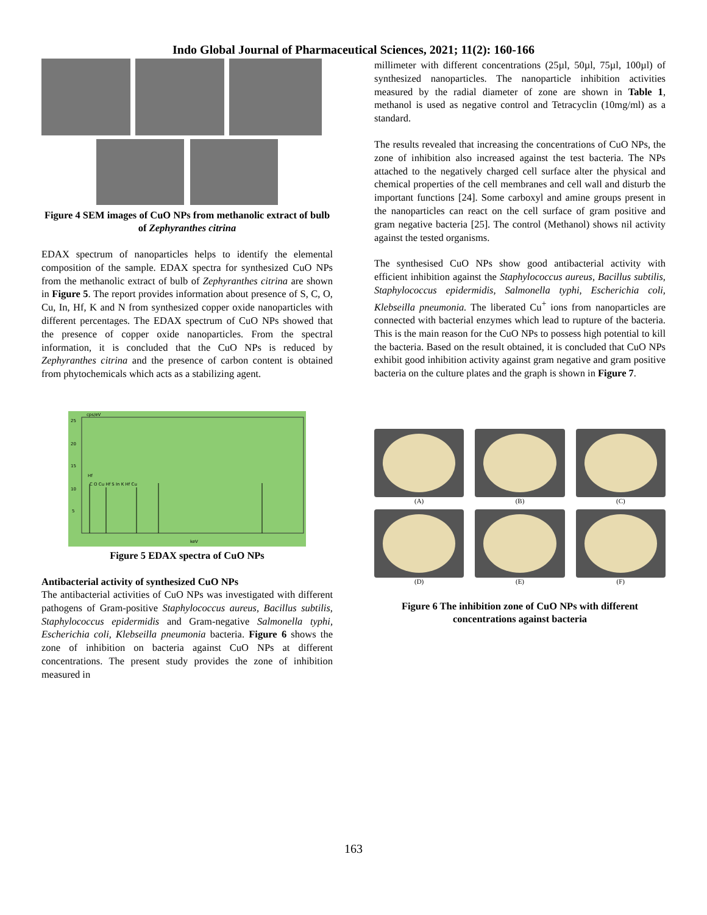Indo Global Journal of Pharmaceutical Sciences, 2021; 11(2): 160-166
Figure 4 SEM images of CuO NPs from methanolic extract of bulb of Zephyranthes citrina
EDAX spectrum of nanoparticles helps to identify the elemental composition of the sample. EDAX spectra for synthesized CuO NPs from the methanolic extract of bulb of Zephyranthes citrina are shown in Figure 5. The report provides information about presence of S, C, O, Cu, In, Hf, K and N from synthesized copper oxide nanoparticles with different percentages. The EDAX spectrum of CuO NPs showed that the presence of copper oxide nanoparticles. From the spectral information, it is concluded that the CuO NPs is reduced by Zephyranthes citrina and the presence of carbon content is obtained from phytochemicals which acts as a stabilizing agent.
cps/eV
25
20
15
10
5
Hf
C O Cu Hf S In K Hf Cu
keV
Figure 5 EDAX spectra of CuO NPs
Antibacterial activity of synthesized CuO NPs
The antibacterial activities of CuO NPs was investigated with different pathogens of Gram-positive Staphylococcus aureus, Bacillus subtilis, Staphylococcus epidermidis and Gram-negative Salmonella typhi, Escherichia coli, Klebseilla pneumonia bacteria. Figure 6 shows the zone of inhibition on bacteria against CuO NPs at different concentrations. The present study provides the zone of inhibition measured in
millimeter with different concentrations (25µl, 50µl, 75µl, 100µl) of synthesized nanoparticles. The nanoparticle inhibition activities measured by the radial diameter of zone are shown in Table 1, methanol is used as negative control and Tetracyclin (10mg/ml) as a standard.
The results revealed that increasing the concentrations of CuO NPs, the zone of inhibition also increased against the test bacteria. The NPs attached to the negatively charged cell surface alter the physical and chemical properties of the cell membranes and cell wall and disturb the important functions [24]. Some carboxyl and amine groups present in the nanoparticles can react on the cell surface of gram positive and gram negative bacteria [25]. The control (Methanol) shows nil activity against the tested organisms.
The synthesised CuO NPs show good antibacterial activity with efficient inhibition against the Staphylococcus aureus, Bacillus subtilis, Staphylococcus epidermidis, Salmonella typhi, Escherichia coli, Klebseilla pneumonia. The liberated Cu<sup>+</sup> ions from nanoparticles are connected with bacterial enzymes which lead to rupture of the bacteria. This is the main reason for the CuO NPs to possess high potential to kill the bacteria. Based on the result obtained, it is concluded that CuO NPs exhibit good inhibition activity against gram negative and gram positive bacteria on the culture plates and the graph is shown in Figure 7.
(A)
(B)
(C)
(D)
(E)
(F)
Figure 6 The inhibition zone of CuO NPs with different concentrations against bacteria
163